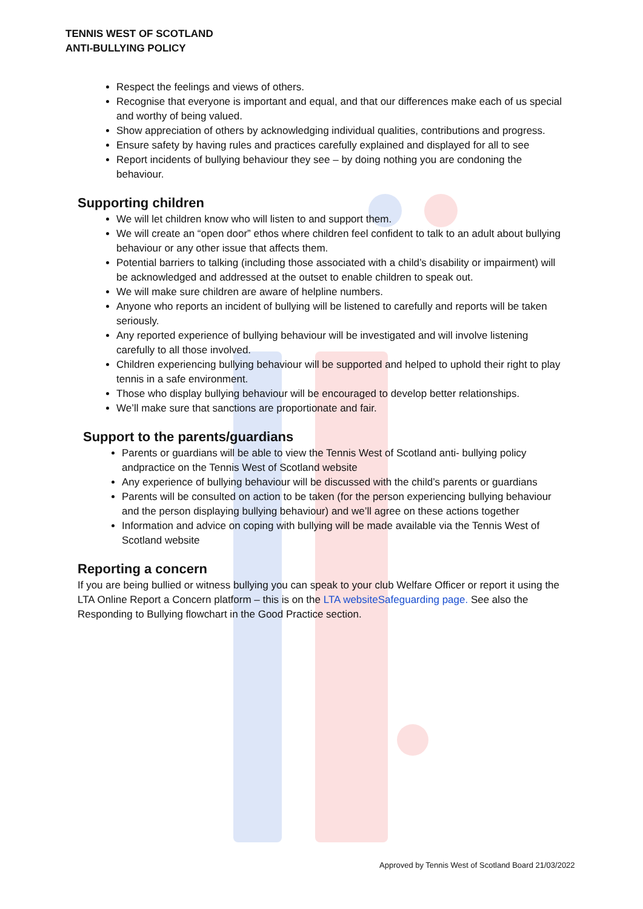TENNIS WEST OF SCOTLAND
ANTI-BULLYING POLICY
Respect the feelings and views of others.
Recognise that everyone is important and equal, and that our differences make each of us special and worthy of being valued.
Show appreciation of others by acknowledging individual qualities, contributions and progress.
Ensure safety by having rules and practices carefully explained and displayed for all to see
Report incidents of bullying behaviour they see – by doing nothing you are condoning the behaviour.
Supporting children
We will let children know who will listen to and support them.
We will create an “open door” ethos where children feel confident to talk to an adult about bullying behaviour or any other issue that affects them.
Potential barriers to talking (including those associated with a child’s disability or impairment) will be acknowledged and addressed at the outset to enable children to speak out.
We will make sure children are aware of helpline numbers.
Anyone who reports an incident of bullying will be listened to carefully and reports will be taken seriously.
Any reported experience of bullying behaviour will be investigated and will involve listening carefully to all those involved.
Children experiencing bullying behaviour will be supported and helped to uphold their right to play tennis in a safe environment.
Those who display bullying behaviour will be encouraged to develop better relationships.
We’ll make sure that sanctions are proportionate and fair.
Support to the parents/guardians
Parents or guardians will be able to view the Tennis West of Scotland anti- bullying policy andpractice on the Tennis West of Scotland website
Any experience of bullying behaviour will be discussed with the child’s parents or guardians
Parents will be consulted on action to be taken (for the person experiencing bullying behaviour and the person displaying bullying behaviour) and we’ll agree on these actions together
Information and advice on coping with bullying will be made available via the Tennis West of Scotland website
Reporting a concern
If you are being bullied or witness bullying you can speak to your club Welfare Officer or report it using the LTA Online Report a Concern platform – this is on the LTA websiteSafeguarding page. See also the Responding to Bullying flowchart in the Good Practice section.
Approved by Tennis West of Scotland Board 21/03/2022